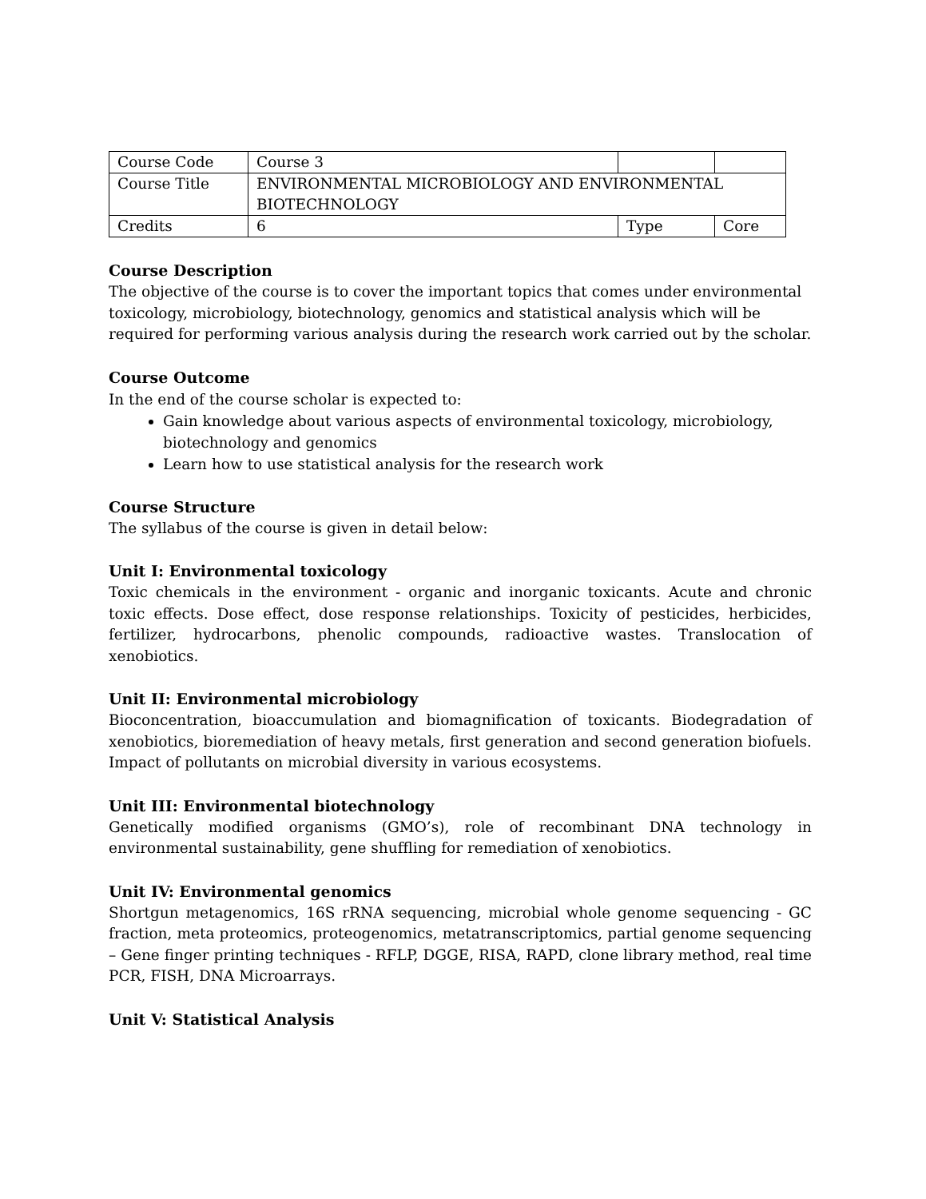| Course Code | Course 3 | | |
| Course Title | ENVIRONMENTAL MICROBIOLOGY AND ENVIRONMENTAL BIOTECHNOLOGY | | |
| Credits | 6 | Type | Core |
Course Description
The objective of the course is to cover the important topics that comes under environmental toxicology, microbiology, biotechnology, genomics and statistical analysis which will be required for performing various analysis during the research work carried out by the scholar.
Course Outcome
In the end of the course scholar is expected to:
Gain knowledge about various aspects of environmental toxicology, microbiology, biotechnology and genomics
Learn how to use statistical analysis for the research work
Course Structure
The syllabus of the course is given in detail below:
Unit I: Environmental toxicology
Toxic chemicals in the environment - organic and inorganic toxicants. Acute and chronic toxic effects. Dose effect, dose response relationships. Toxicity of pesticides, herbicides, fertilizer, hydrocarbons, phenolic compounds, radioactive wastes. Translocation of xenobiotics.
Unit II: Environmental microbiology
Bioconcentration, bioaccumulation and biomagnification of toxicants. Biodegradation of xenobiotics, bioremediation of heavy metals, first generation and second generation biofuels. Impact of pollutants on microbial diversity in various ecosystems.
Unit III: Environmental biotechnology
Genetically modified organisms (GMO’s), role of recombinant DNA technology in environmental sustainability, gene shuffling for remediation of xenobiotics.
Unit IV: Environmental genomics
Shortgun metagenomics, 16S rRNA sequencing, microbial whole genome sequencing - GC fraction, meta proteomics, proteogenomics, metatranscriptomics, partial genome sequencing – Gene finger printing techniques - RFLP, DGGE, RISA, RAPD, clone library method, real time PCR, FISH, DNA Microarrays.
Unit V: Statistical Analysis